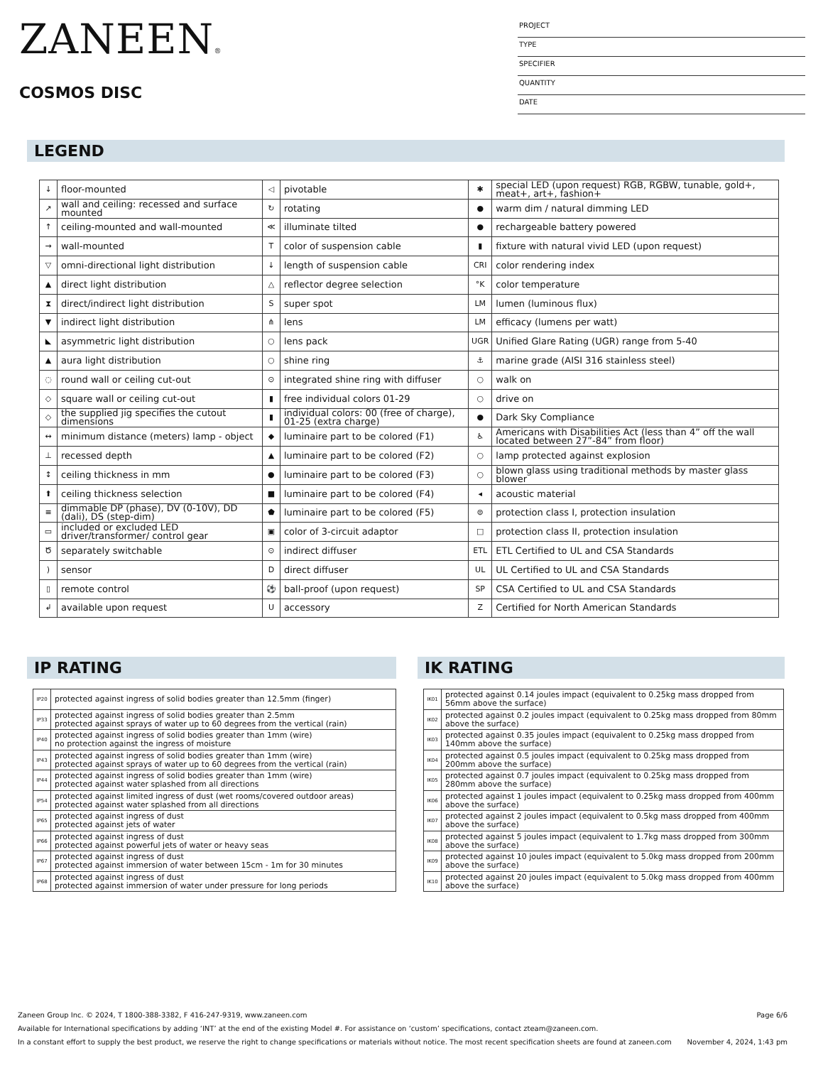ZANEEN®
COSMOS DISC
PROJECT
TYPE
SPECIFIER
QUANTITY
DATE
LEGEND
| ↓ | floor-mounted | ◁ | pivotable | ✱ | special LED (upon request) RGB, RGBW, tunable, gold+, meat+, art+, fashion+ |
| ↗ | wall and ceiling: recessed and surface mounted | ↻ | rotating | ● | warm dim / natural dimming LED |
| ↑ | ceiling-mounted and wall-mounted | ≪ | illuminate tilted | ● | rechargeable battery powered |
| → | wall-mounted | T | color of suspension cable | ▮ | fixture with natural vivid LED (upon request) |
| ▽ | omni-directional light distribution | ↓ | length of suspension cable | CRI | color rendering index |
| ▲ | direct light distribution | △ | reflector degree selection | °K | color temperature |
| ⧗ | direct/indirect light distribution | S | super spot | LM | lumen (luminous flux) |
| ▼ | indirect light distribution | ⋔ | lens | LM | efficacy (lumens per watt) |
| ◣ | asymmetric light distribution | ○ | lens pack | UGR | Unified Glare Rating (UGR) range from 5-40 |
| ▲ | aura light distribution | ○ | shine ring | ⚓ | marine grade (AISI 316 stainless steel) |
| ◌ | round wall or ceiling cut-out | ⊙ | integrated shine ring with diffuser | ○ | walk on |
| ◇ | square wall or ceiling cut-out | ▮ | free individual colors 01-29 | ○ | drive on |
| ◇ | the supplied jig specifies the cutout dimensions | ▮ | individual colors: 00 (free of charge), 01-25 (extra charge) | ● | Dark Sky Compliance |
| ↔ | minimum distance (meters) lamp - object | ◆ | luminaire part to be colored (F1) | ♿ | Americans with Disabilities Act (less than 4” off the wall located between 27”-84” from floor) |
| ⊥ | recessed depth | ▲ | luminaire part to be colored (F2) | ○ | lamp protected against explosion |
| ↕ | ceiling thickness in mm | ● | luminaire part to be colored (F3) | ○ | blown glass using traditional methods by master glass blower |
| ⬆ | ceiling thickness selection | ■ | luminaire part to be colored (F4) | ◂ | acoustic material |
| ≡ | dimmable DP (phase), DV (0-10V), DD (dali), DS (step-dim) | ⬟ | luminaire part to be colored (F5) | ⊜ | protection class I, protection insulation |
| ▭ | included or excluded LED driver/transformer/ control gear | ▣ | color of 3-circuit adaptor | □ | protection class II, protection insulation |
| Ծ | separately switchable | ⊙ | indirect diffuser | ETL | ETL Certified to UL and CSA Standards |
| ) | sensor | D | direct diffuser | UL | UL Certified to UL and CSA Standards |
| ▯ | remote control | ⚽ | ball-proof (upon request) | SP | CSA Certified to UL and CSA Standards |
| ↲ | available upon request | U | accessory | Z | Certified for North American Standards |
IP RATING
| IP20 | protected against ingress of solid bodies greater than 12.5mm (finger) |
| IP33 | protected against ingress of solid bodies greater than 2.5mm protected against sprays of water up to 60 degrees from the vertical (rain) |
| IP40 | protected against ingress of solid bodies greater than 1mm (wire) no protection against the ingress of moisture |
| IP43 | protected against ingress of solid bodies greater than 1mm (wire) protected against sprays of water up to 60 degrees from the vertical (rain) |
| IP44 | protected against ingress of solid bodies greater than 1mm (wire) protected against water splashed from all directions |
| IP54 | protected against limited ingress of dust (wet rooms/covered outdoor areas) protected against water splashed from all directions |
| IP65 | protected against ingress of dust protected against jets of water |
| IP66 | protected against ingress of dust protected against powerful jets of water or heavy seas |
| IP67 | protected against ingress of dust protected against immersion of water between 15cm - 1m for 30 minutes |
| IP68 | protected against ingress of dust protected against immersion of water under pressure for long periods |
IK RATING
| IK01 | protected against 0.14 joules impact (equivalent to 0.25kg mass dropped from 56mm above the surface) |
| IK02 | protected against 0.2 joules impact (equivalent to 0.25kg mass dropped from 80mm above the surface) |
| IK03 | protected against 0.35 joules impact (equivalent to 0.25kg mass dropped from 140mm above the surface) |
| IK04 | protected against 0.5 joules impact (equivalent to 0.25kg mass dropped from 200mm above the surface) |
| IK05 | protected against 0.7 joules impact (equivalent to 0.25kg mass dropped from 280mm above the surface) |
| IK06 | protected against 1 joules impact (equivalent to 0.25kg mass dropped from 400mm above the surface) |
| IK07 | protected against 2 joules impact (equivalent to 0.5kg mass dropped from 400mm above the surface) |
| IK08 | protected against 5 joules impact (equivalent to 1.7kg mass dropped from 300mm above the surface) |
| IK09 | protected against 10 joules impact (equivalent to 5.0kg mass dropped from 200mm above the surface) |
| IK10 | protected against 20 joules impact (equivalent to 5.0kg mass dropped from 400mm above the surface) |
Zaneen Group Inc. © 2024, T 1800-388-3382, F 416-247-9319, www.zaneen.com Page 6/6
Available for International specifications by adding ‘INT’ at the end of the existing Model #. For assistance on ‘custom’ specifications, contact zteam@zaneen.com.
In a constant effort to supply the best product, we reserve the right to change specifications or materials without notice. The most recent specification sheets are found at zaneen.com November 4, 2024, 1:43 pm